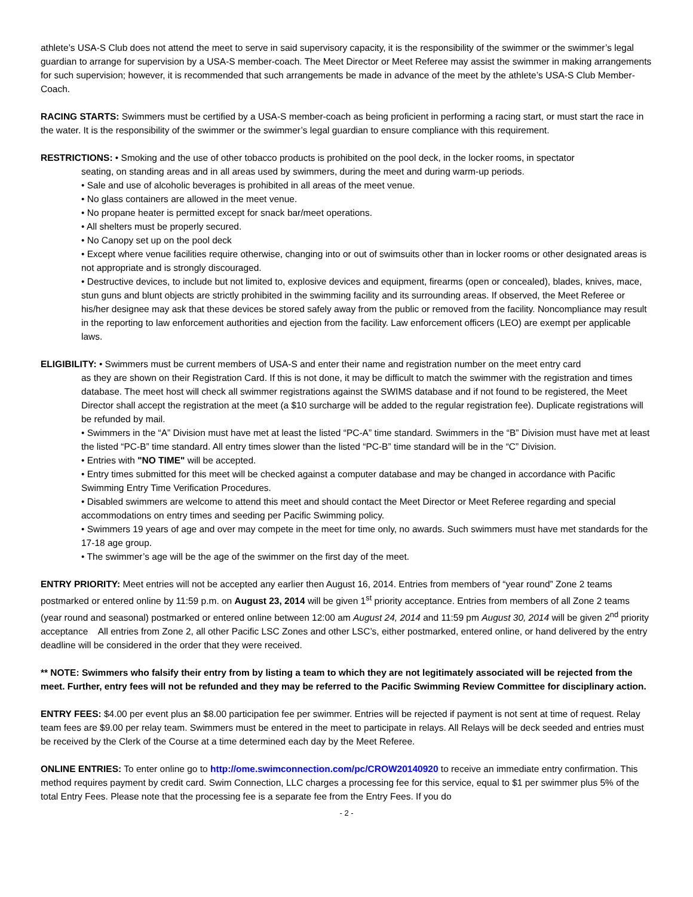athlete’s USA-S Club does not attend the meet to serve in said supervisory capacity, it is the responsibility of the swimmer or the swimmer’s legal guardian to arrange for supervision by a USA-S member-coach. The Meet Director or Meet Referee may assist the swimmer in making arrangements for such supervision; however, it is recommended that such arrangements be made in advance of the meet by the athlete’s USA-S Club Member-Coach.
RACING STARTS: Swimmers must be certified by a USA-S member-coach as being proficient in performing a racing start, or must start the race in the water. It is the responsibility of the swimmer or the swimmer’s legal guardian to ensure compliance with this requirement.
RESTRICTIONS: • Smoking and the use of other tobacco products is prohibited on the pool deck, in the locker rooms, in spectator
seating, on standing areas and in all areas used by swimmers, during the meet and during warm-up periods.
• Sale and use of alcoholic beverages is prohibited in all areas of the meet venue.
• No glass containers are allowed in the meet venue.
• No propane heater is permitted except for snack bar/meet operations.
• All shelters must be properly secured.
• No Canopy set up on the pool deck
• Except where venue facilities require otherwise, changing into or out of swimsuits other than in locker rooms or other designated areas is not appropriate and is strongly discouraged.
• Destructive devices, to include but not limited to, explosive devices and equipment, firearms (open or concealed), blades, knives, mace, stun guns and blunt objects are strictly prohibited in the swimming facility and its surrounding areas. If observed, the Meet Referee or his/her designee may ask that these devices be stored safely away from the public or removed from the facility. Noncompliance may result in the reporting to law enforcement authorities and ejection from the facility. Law enforcement officers (LEO) are exempt per applicable laws.
ELIGIBILITY: • Swimmers must be current members of USA-S and enter their name and registration number on the meet entry card
as they are shown on their Registration Card. If this is not done, it may be difficult to match the swimmer with the registration and times database. The meet host will check all swimmer registrations against the SWIMS database and if not found to be registered, the Meet Director shall accept the registration at the meet (a $10 surcharge will be added to the regular registration fee). Duplicate registrations will be refunded by mail.
• Swimmers in the “A” Division must have met at least the listed “PC-A” time standard. Swimmers in the “B” Division must have met at least the listed “PC-B” time standard. All entry times slower than the listed “PC-B” time standard will be in the “C” Division.
• Entries with "NO TIME" will be accepted.
• Entry times submitted for this meet will be checked against a computer database and may be changed in accordance with Pacific Swimming Entry Time Verification Procedures.
• Disabled swimmers are welcome to attend this meet and should contact the Meet Director or Meet Referee regarding and special accommodations on entry times and seeding per Pacific Swimming policy.
• Swimmers 19 years of age and over may compete in the meet for time only, no awards. Such swimmers must have met standards for the 17-18 age group.
• The swimmer’s age will be the age of the swimmer on the first day of the meet.
ENTRY PRIORITY: Meet entries will not be accepted any earlier then August 16, 2014. Entries from members of “year round” Zone 2 teams postmarked or entered online by 11:59 p.m. on August 23, 2014 will be given 1<sup>st</sup> priority acceptance. Entries from members of all Zone 2 teams (year round and seasonal) postmarked or entered online between 12:00 am August 24, 2014 and 11:59 pm August 30, 2014 will be given 2<sup>nd</sup> priority acceptance All entries from Zone 2, all other Pacific LSC Zones and other LSC’s, either postmarked, entered online, or hand delivered by the entry deadline will be considered in the order that they were received.
** NOTE: Swimmers who falsify their entry from by listing a team to which they are not legitimately associated will be rejected from the meet. Further, entry fees will not be refunded and they may be referred to the Pacific Swimming Review Committee for disciplinary action.
ENTRY FEES: $4.00 per event plus an $8.00 participation fee per swimmer. Entries will be rejected if payment is not sent at time of request. Relay team fees are $9.00 per relay team. Swimmers must be entered in the meet to participate in relays. All Relays will be deck seeded and entries must be received by the Clerk of the Course at a time determined each day by the Meet Referee.
ONLINE ENTRIES: To enter online go to http://ome.swimconnection.com/pc/CROW20140920 to receive an immediate entry confirmation. This method requires payment by credit card. Swim Connection, LLC charges a processing fee for this service, equal to $1 per swimmer plus 5% of the total Entry Fees. Please note that the processing fee is a separate fee from the Entry Fees. If you do
- 2 -